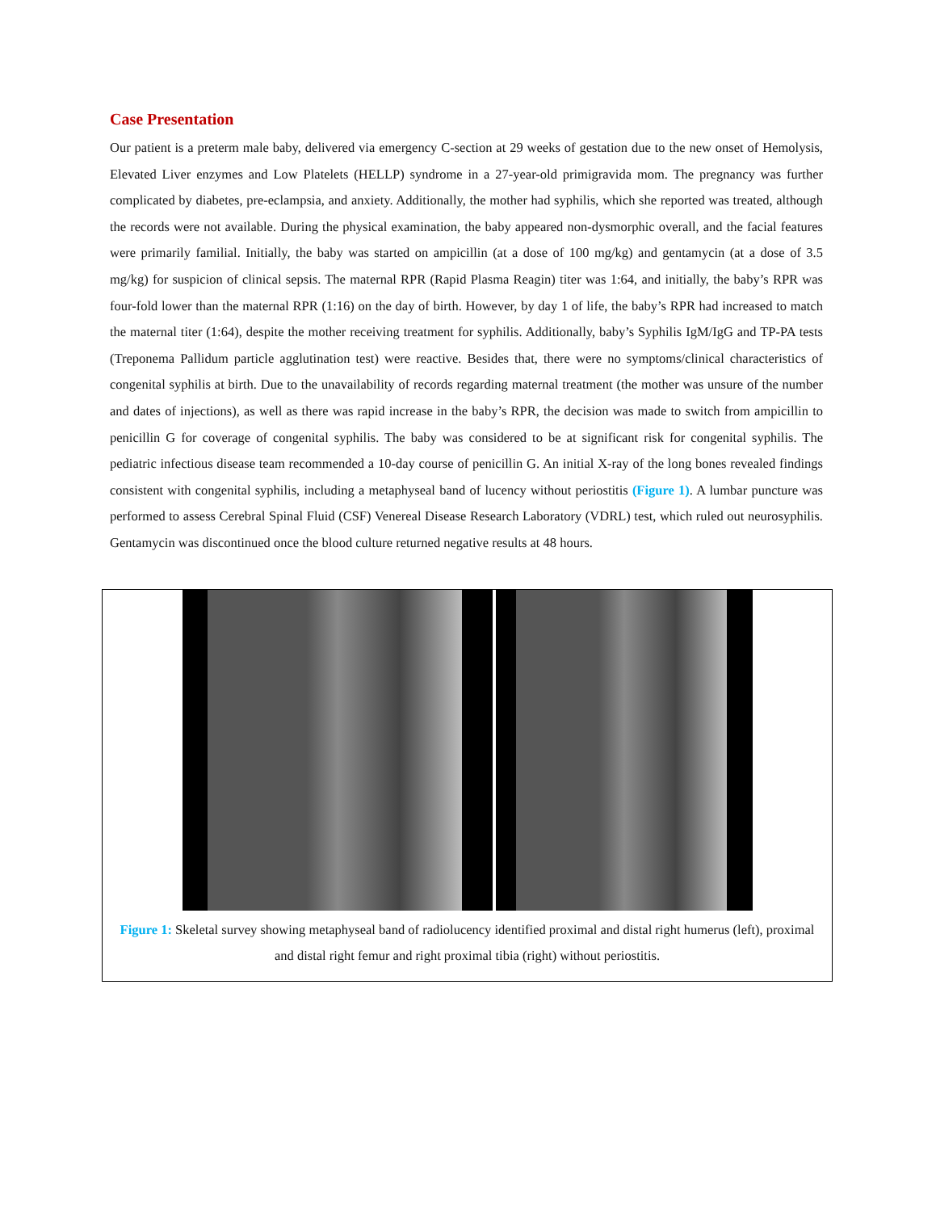Case Presentation
Our patient is a preterm male baby, delivered via emergency C-section at 29 weeks of gestation due to the new onset of Hemolysis, Elevated Liver enzymes and Low Platelets (HELLP) syndrome in a 27-year-old primigravida mom. The pregnancy was further complicated by diabetes, pre-eclampsia, and anxiety. Additionally, the mother had syphilis, which she reported was treated, although the records were not available. During the physical examination, the baby appeared non-dysmorphic overall, and the facial features were primarily familial. Initially, the baby was started on ampicillin (at a dose of 100 mg/kg) and gentamycin (at a dose of 3.5 mg/kg) for suspicion of clinical sepsis. The maternal RPR (Rapid Plasma Reagin) titer was 1:64, and initially, the baby’s RPR was four-fold lower than the maternal RPR (1:16) on the day of birth. However, by day 1 of life, the baby’s RPR had increased to match the maternal titer (1:64), despite the mother receiving treatment for syphilis. Additionally, baby’s Syphilis IgM/IgG and TP-PA tests (Treponema Pallidum particle agglutination test) were reactive. Besides that, there were no symptoms/clinical characteristics of congenital syphilis at birth. Due to the unavailability of records regarding maternal treatment (the mother was unsure of the number and dates of injections), as well as there was rapid increase in the baby’s RPR, the decision was made to switch from ampicillin to penicillin G for coverage of congenital syphilis. The baby was considered to be at significant risk for congenital syphilis. The pediatric infectious disease team recommended a 10-day course of penicillin G. An initial X-ray of the long bones revealed findings consistent with congenital syphilis, including a metaphyseal band of lucency without periostitis (Figure 1). A lumbar puncture was performed to assess Cerebral Spinal Fluid (CSF) Venereal Disease Research Laboratory (VDRL) test, which ruled out neurosyphilis. Gentamycin was discontinued once the blood culture returned negative results at 48 hours.
Figure 1: Skeletal survey showing metaphyseal band of radiolucency identified proximal and distal right humerus (left), proximal and distal right femur and right proximal tibia (right) without periostitis.